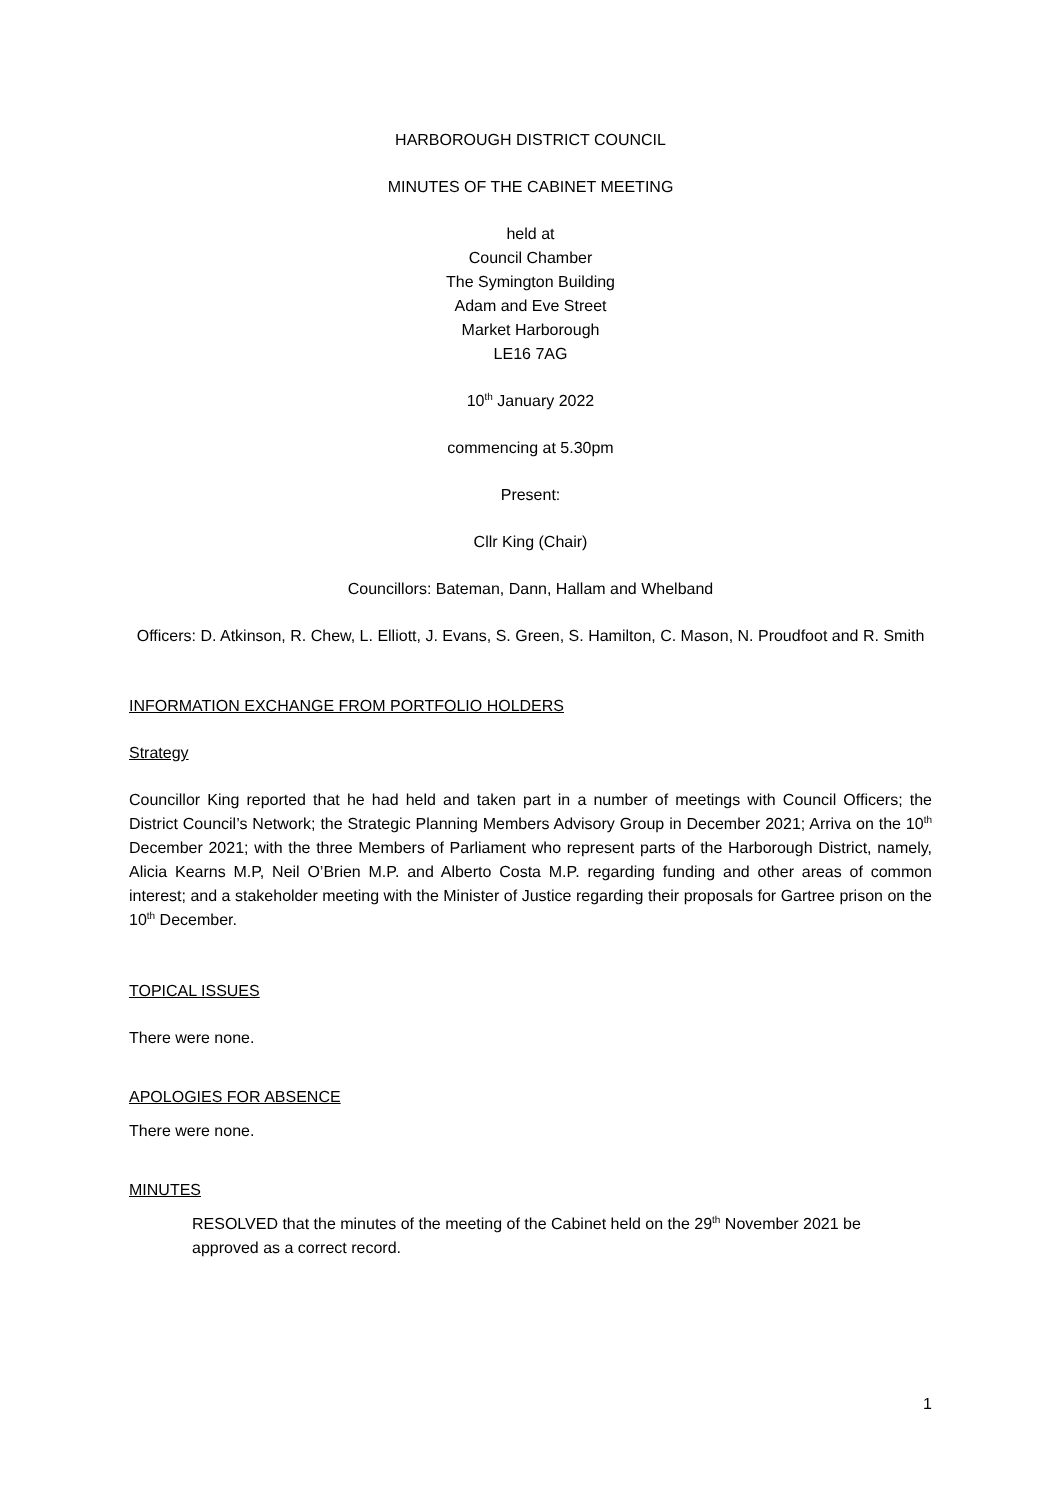HARBOROUGH DISTRICT COUNCIL
MINUTES OF THE CABINET MEETING
held at
Council Chamber
The Symington Building
Adam and Eve Street
Market Harborough
LE16 7AG
10<sup>th</sup> January 2022
commencing at 5.30pm
Present:
Cllr King (Chair)
Councillors: Bateman, Dann, Hallam and Whelband
Officers: D. Atkinson, R. Chew, L. Elliott, J. Evans, S. Green, S. Hamilton, C. Mason, N. Proudfoot and R. Smith
INFORMATION EXCHANGE FROM PORTFOLIO HOLDERS
Strategy
Councillor King reported that he had held and taken part in a number of meetings with Council Officers; the District Council’s Network; the Strategic Planning Members Advisory Group in December 2021; Arriva on the 10<sup>th</sup> December 2021; with the three Members of Parliament who represent parts of the Harborough District, namely, Alicia Kearns M.P, Neil O’Brien M.P. and Alberto Costa M.P. regarding funding and other areas of common interest; and a stakeholder meeting with the Minister of Justice regarding their proposals for Gartree prison on the 10<sup>th</sup> December.
TOPICAL ISSUES
There were none.
APOLOGIES FOR ABSENCE
There were none.
MINUTES
RESOLVED that the minutes of the meeting of the Cabinet held on the 29<sup>th</sup> November 2021 be approved as a correct record.
1